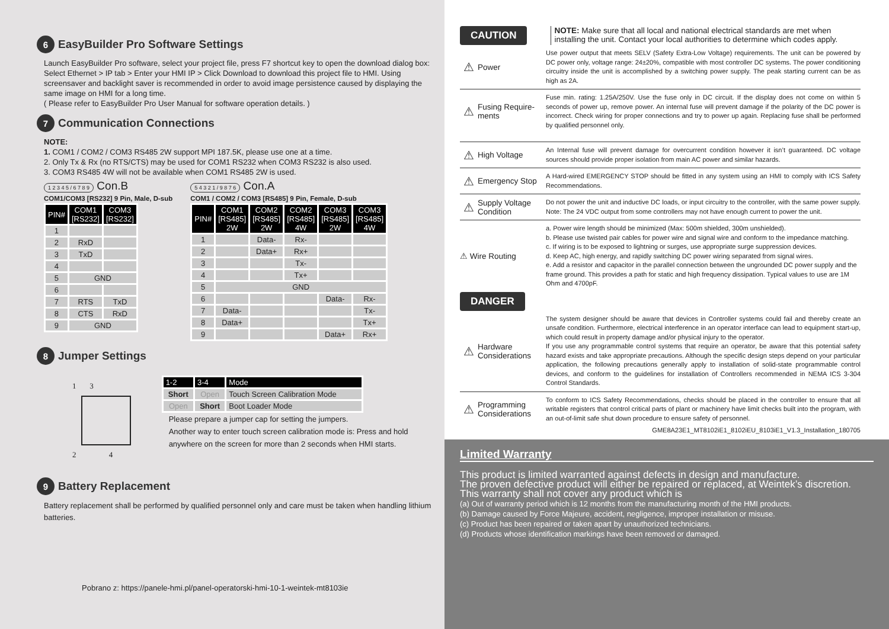6 EasyBuilder Pro Software Settings
Launch EasyBuilder Pro software, select your project file, press F7 shortcut key to open the download dialog box: Select Ethernet > IP tab > Enter your HMI IP > Click Download to download this project file to HMI. Using screensaver and backlight saver is recommended in order to avoid image persistence caused by displaying the same image on HMI for a long time.
( Please refer to EasyBuilder Pro User Manual for software operation details. )
7 Communication Connections
NOTE:
1. COM1 / COM2 / COM3 RS485 2W support MPI 187.5K, please use one at a time.
2. Only Tx & Rx (no RTS/CTS) may be used for COM1 RS232 when COM3 RS232 is also used.
3. COM3 RS485 4W will not be available when COM1 RS485 2W is used.
1 2 3 4 5 / 6 7 8 9 Con.B
COM1/COM3 [RS232] 9 Pin, Male, D-sub
| PIN# | COM1 [RS232] | COM3 [RS232] |
| --- | --- | --- |
| 1 | | |
| 2 | RxD | |
| 3 | TxD | |
| 4 | | |
| 5 | GND | |
| 6 | | |
| 7 | RTS | TxD |
| 8 | CTS | RxD |
| 9 | GND | |
5 4 3 2 1 / 9 8 7 6 Con.A
COM1 / COM2 / COM3 [RS485] 9 Pin, Female, D-sub
| PIN# | COM1 [RS485] 2W | COM2 [RS485] 2W | COM2 [RS485] 4W | COM3 [RS485] 2W | COM3 [RS485] 4W |
| --- | --- | --- | --- | --- | --- |
| 1 | | Data- | Rx- | | |
| 2 | | Data+ | Rx+ | | |
| 3 | | | Tx- | | |
| 4 | | | Tx+ | | |
| 5 | GND | | | | |
| 6 | | | | Data- | Rx- |
| 7 | Data- | | | | Tx- |
| 8 | Data+ | | | | Tx+ |
| 9 | | | | Data+ | Rx+ |
8 Jumper Settings
1 3
2 4
| 1-2 | 3-4 | Mode |
| --- | --- | --- |
| Short | Open | Touch Screen Calibration Mode |
| Open | Short | Boot Loader Mode |
Please prepare a jumper cap for setting the jumpers.
Another way to enter touch screen calibration mode is: Press and hold anywhere on the screen for more than 2 seconds when HMI starts.
9 Battery Replacement
Battery replacement shall be performed by qualified personnel only and care must be taken when handling lithium batteries.
Pobrano z: https://panele-hmi.pl/panel-operatorski-hmi-10-1-weintek-mt8103ie
CAUTION
NOTE: Make sure that all local and national electrical standards are met when installing the unit. Contact your local authorities to determine which codes apply.
Power
Use power output that meets SELV (Safety Extra-Low Voltage) requirements. The unit can be powered by DC power only, voltage range: 24±20%, compatible with most controller DC systems. The power conditioning circuitry inside the unit is accomplished by a switching power supply. The peak starting current can be as high as 2A.
Fusing Require-ments
Fuse min. rating: 1.25A/250V. Use the fuse only in DC circuit. If the display does not come on within 5 seconds of power up, remove power. An internal fuse will prevent damage if the polarity of the DC power is incorrect. Check wiring for proper connections and try to power up again. Replacing fuse shall be performed by qualified personnel only.
High Voltage
An Internal fuse will prevent damage for overcurrent condition however it isn’t guaranteed. DC voltage sources should provide proper isolation from main AC power and similar hazards.
Emergency Stop
A Hard-wired EMERGENCY STOP should be fitted in any system using an HMI to comply with ICS Safety Recommendations.
Supply Voltage Condition
Do not power the unit and inductive DC loads, or input circuitry to the controller, with the same power supply. Note: The 24 VDC output from some controllers may not have enough current to power the unit.
⚠ Wire Routing
a. Power wire length should be minimized (Max: 500m shielded, 300m unshielded).
b. Please use twisted pair cables for power wire and signal wire and conform to the impedance matching.
c. If wiring is to be exposed to lightning or surges, use appropriate surge suppression devices.
d. Keep AC, high energy, and rapidly switching DC power wiring separated from signal wires.
e. Add a resistor and capacitor in the parallel connection between the ungrounded DC power supply and the frame ground. This provides a path for static and high frequency dissipation. Typical values to use are 1M Ohm and 4700pF.
DANGER
Hardware Considerations
The system designer should be aware that devices in Controller systems could fail and thereby create an unsafe condition. Furthermore, electrical interference in an operator interface can lead to equipment start-up, which could result in property damage and/or physical injury to the operator.
If you use any programmable control systems that require an operator, be aware that this potential safety hazard exists and take appropriate precautions. Although the specific design steps depend on your particular application, the following precautions generally apply to installation of solid-state programmable control devices, and conform to the guidelines for installation of Controllers recommended in NEMA ICS 3-304 Control Standards.
Programming Considerations
To conform to ICS Safety Recommendations, checks should be placed in the controller to ensure that all writable registers that control critical parts of plant or machinery have limit checks built into the program, with an out-of-limit safe shut down procedure to ensure safety of personnel.
GME8A23E1_MT8102iE1_8102iEU_8103iE1_V1.3_Installation_180705
Limited Warranty
This product is limited warranted against defects in design and manufacture.
The proven defective product will either be repaired or replaced, at Weintek’s discretion.
This warranty shall not cover any product which is
(a) Out of warranty period which is 12 months from the manufacturing month of the HMI products.
(b) Damage caused by Force Majeure, accident, negligence, improper installation or misuse.
(c) Product has been repaired or taken apart by unauthorized technicians.
(d) Products whose identification markings have been removed or damaged.